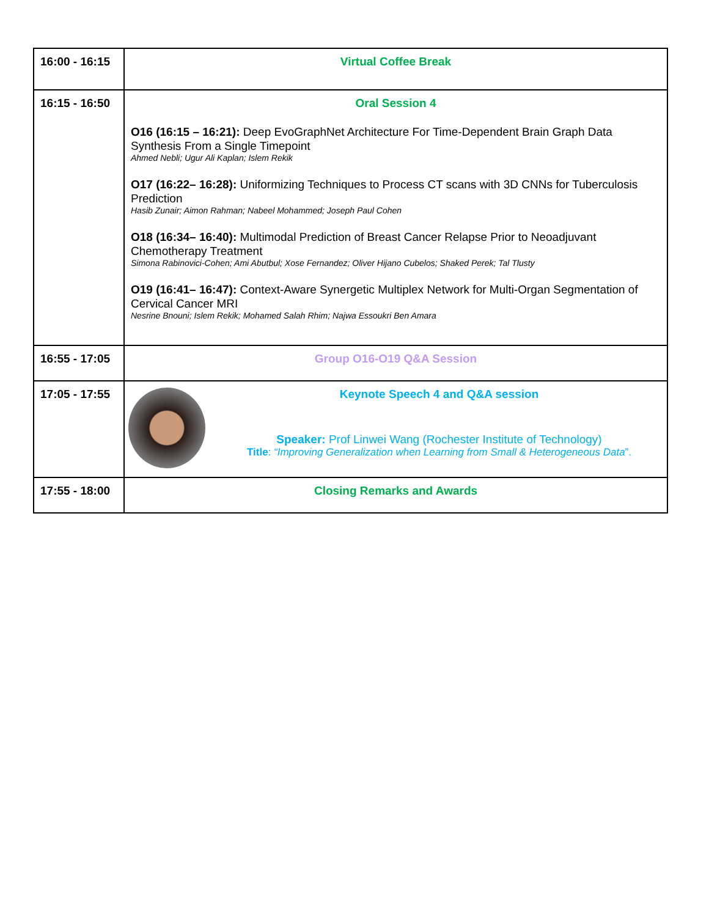| 16:00 - 16:15 | Virtual Coffee Break |
| 16:15 - 16:50 | Oral Session 4 O16 (16:15 – 16:21): Deep EvoGraphNet Architecture For Time-Dependent Brain Graph Data Synthesis From a Single Timepoint Ahmed Nebli; Ugur Ali Kaplan; Islem Rekik O17 (16:22– 16:28): Uniformizing Techniques to Process CT scans with 3D CNNs for Tuberculosis Prediction Hasib Zunair; Aimon Rahman; Nabeel Mohammed; Joseph Paul Cohen O18 (16:34– 16:40): Multimodal Prediction of Breast Cancer Relapse Prior to Neoadjuvant Chemotherapy Treatment Simona Rabinovici-Cohen; Ami Abutbul; Xose Fernandez; Oliver Hijano Cubelos; Shaked Perek; Tal Tlusty O19 (16:41– 16:47): Context-Aware Synergetic Multiplex Network for Multi-Organ Segmentation of Cervical Cancer MRI Nesrine Bnouni; Islem Rekik; Mohamed Salah Rhim; Najwa Essoukri Ben Amara |
| 16:55 - 17:05 | Group O16-O19 Q&A Session |
| 17:05 - 17:55 | Keynote Speech 4 and Q&A session Speaker: Prof Linwei Wang (Rochester Institute of Technology) Title : “Improving Generalization when Learning from Small & Heterogeneous Data ”. |
| 17:55 - 18:00 | Closing Remarks and Awards |